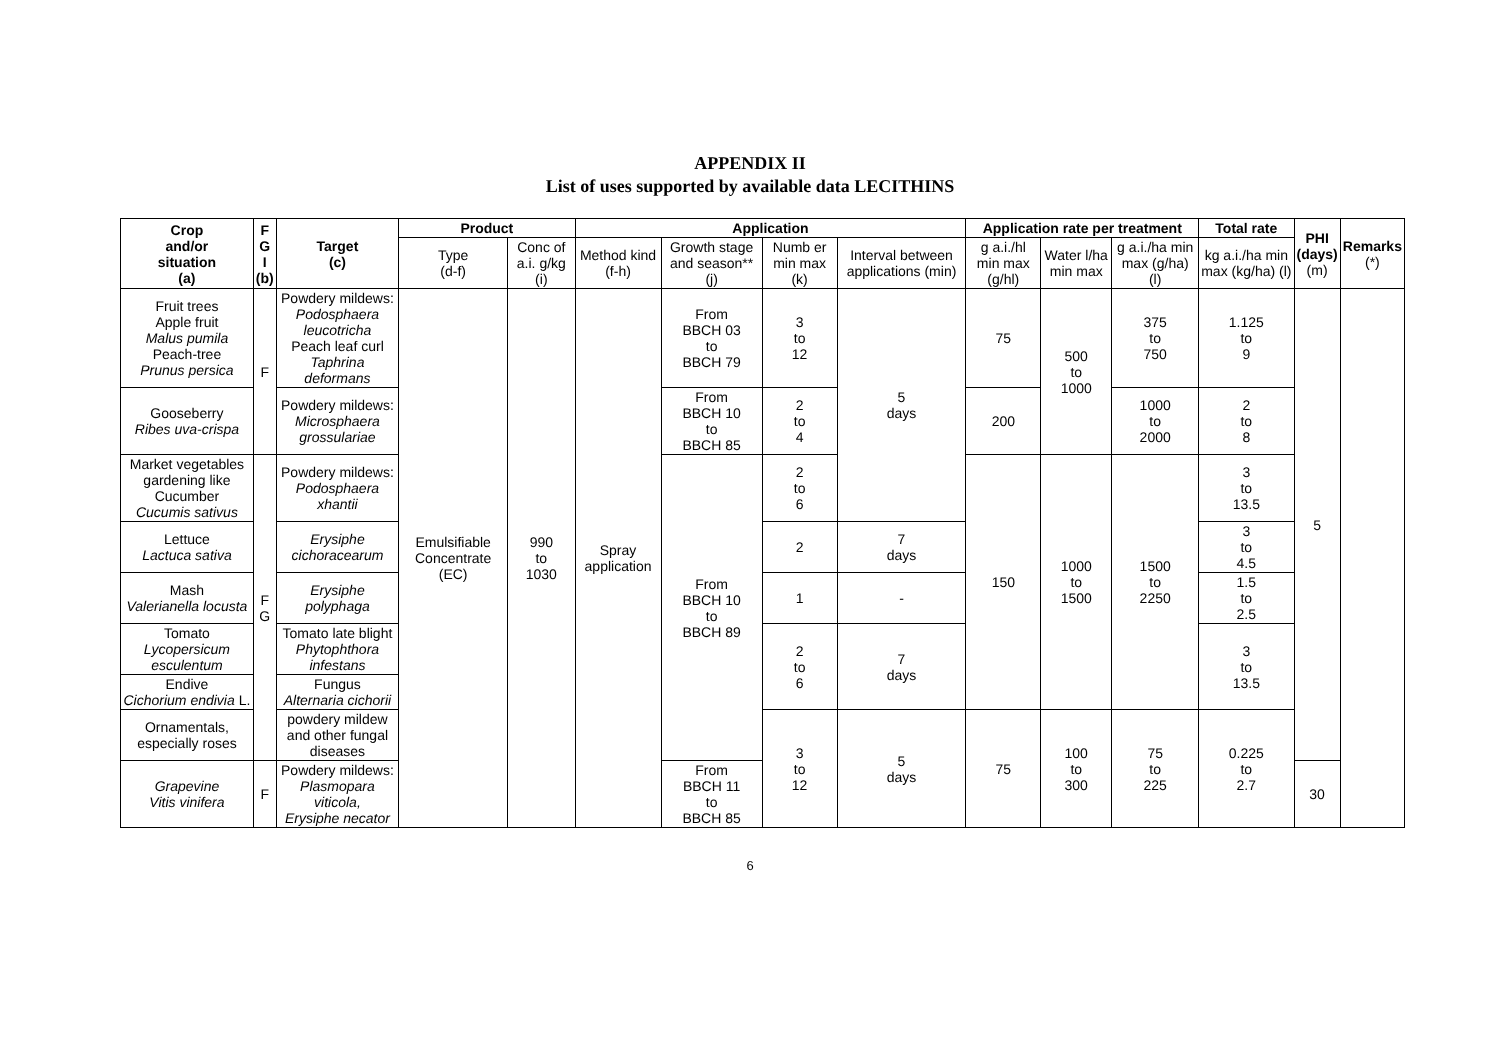APPENDIX II
List of uses supported by available data LECITHINS
| Crop and/or situation (a) | F G I (b) | Target (c) | Product | | Application | | | | Application rate per treatment | | | Total rate | PHI (days) (m) | Remarks (*) |
| --- | --- | --- | --- | --- | --- | --- | --- | --- | --- | --- | --- | --- | --- | --- |
| | | | Type (d-f) | Conc of a.i. g/kg (i) | Method kind (f-h) | Growth stage and season** (j) | Numb er min max (k) | Interval between applications (min) | g a.i./hl min max (g/hl) | Water l/ha min max | g a.i./ha min max (g/ha) (l) | kg a.i./ha min max (kg/ha) (l) | | |
| Fruit trees Apple fruit Malus pumila Peach-tree Prunus persica | F | Powdery mildews: Podosphaera leucotricha Peach leaf curl Taphrina deformans | Emulsifiable Concentrate (EC) | 990 to 1030 | Spray application | From BBCH 03 to BBCH 79 | 3 to 12 | 5 days | 75 | 500 to 1000 | 375 to 750 | 1.125 to 9 | 5 | |
| Gooseberry Ribes uva-crispa | | Powdery mildews: Microsphaera grossulariae | | | | From BBCH 10 to BBCH 85 | 2 to 4 | | 200 | | 1000 to 2000 | 2 to 8 | | |
| Market vegetables gardening like Cucumber Cucumis sativus | F G | Powdery mildews: Podosphaera xhantii | | | | From BBCH 10 to BBCH 89 | 2 to 6 | | 150 | 1000 to 1500 | 1500 to 2250 | 3 to 13.5 | | |
| Lettuce Lactuca sativa | | Erysiphe cichoracearum | | | | | 2 | 7 days | | | | 3 to 4.5 | | |
| Mash Valerianella locusta | | Erysiphe polyphaga | | | | | 1 | - | | | | 1.5 to 2.5 | | |
| Tomato Lycopersicum esculentum | | Tomato late blight Phytophthora infestans | | | | | 2 to 6 | 7 days | | | | 3 to 13.5 | | |
| Endive Cichorium endivia L. | | Fungus Alternaria cichorii | | | | | | | | | | | | |
| Ornamentals, especially roses | | powdery mildew and other fungal diseases | | | | | 3 to 12 | 5 days | 75 | 100 to 300 | 75 to 225 | 0.225 to 2.7 | | |
| Grapevine Vitis vinifera | F | Powdery mildews: Plasmopara viticola, Erysiphe necator | | | | From BBCH 11 to BBCH 85 | | | | | | | 30 | |
6